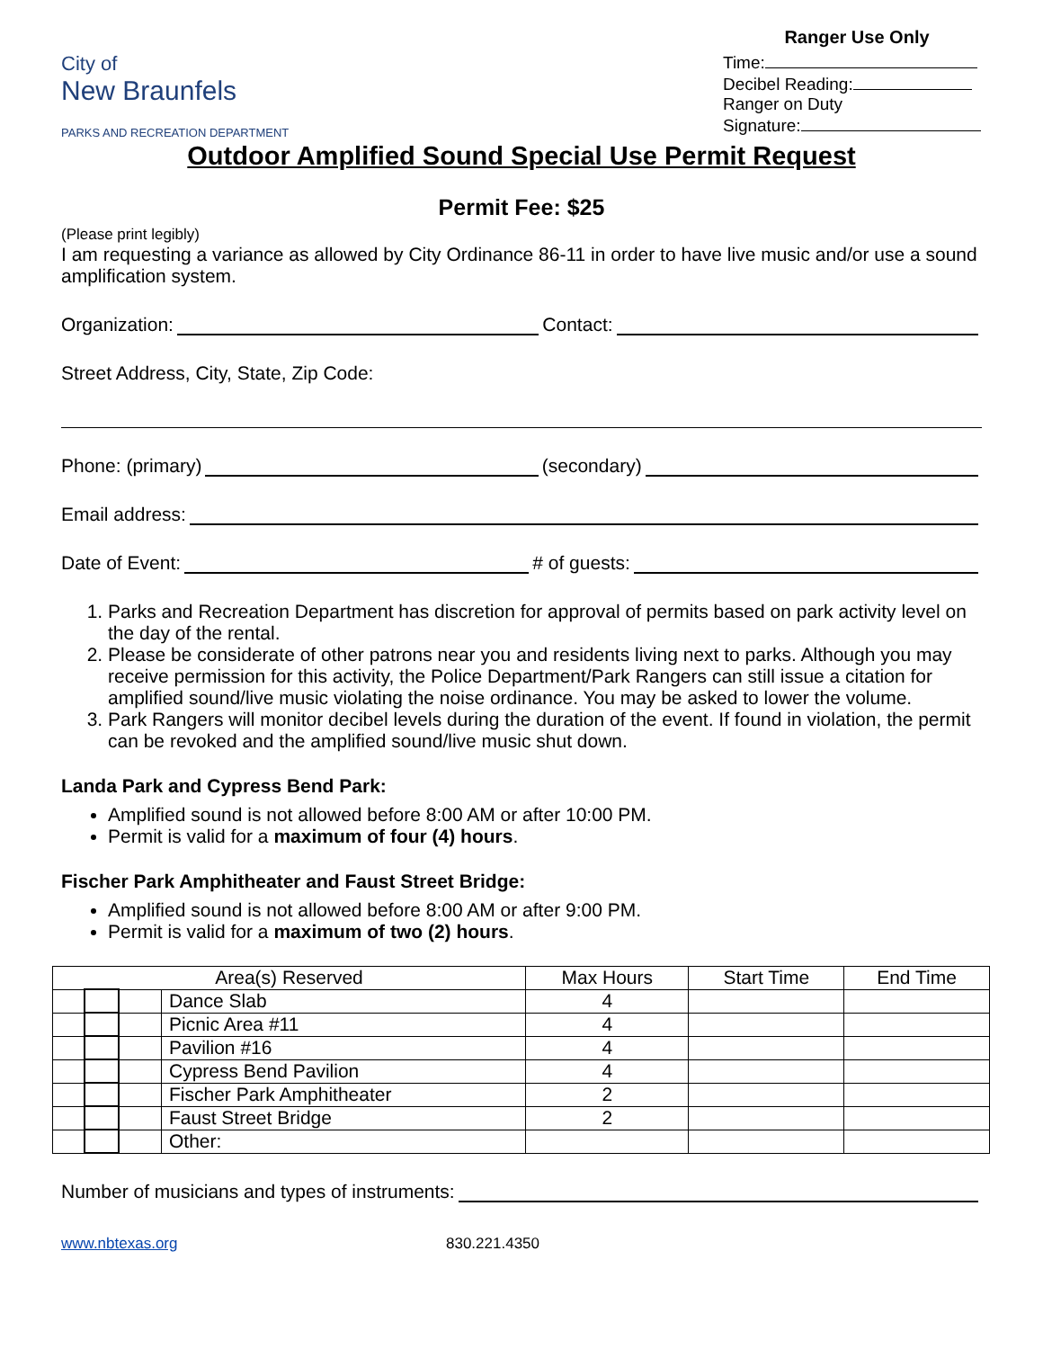City of
New Braunfels
PARKS AND RECREATION DEPARTMENT
Ranger Use Only
Time:
Decibel Reading:
Ranger on Duty
Signature:
Outdoor Amplified Sound Special Use Permit Request
Permit Fee: $25
(Please print legibly)
I am requesting a variance as allowed by City Ordinance 86-11 in order to have live music and/or use a sound amplification system.
Organization: Contact:
Street Address, City, State, Zip Code:
Phone: (primary) (secondary)
Email address:
Date of Event: # of guests:
1. Parks and Recreation Department has discretion for approval of permits based on park activity level on the day of the rental.
2. Please be considerate of other patrons near you and residents living next to parks. Although you may receive permission for this activity, the Police Department/Park Rangers can still issue a citation for amplified sound/live music violating the noise ordinance. You may be asked to lower the volume.
3. Park Rangers will monitor decibel levels during the duration of the event. If found in violation, the permit can be revoked and the amplified sound/live music shut down.
Landa Park and Cypress Bend Park:
Amplified sound is not allowed before 8:00 AM or after 10:00 PM.
Permit is valid for a maximum of four (4) hours.
Fischer Park Amphitheater and Faust Street Bridge:
Amplified sound is not allowed before 8:00 AM or after 9:00 PM.
Permit is valid for a maximum of two (2) hours.
| Area(s) Reserved | | | | Max Hours | Start Time | End Time |
| --- | --- | --- | --- | --- | --- | --- |
| | | | Dance Slab | 4 | | |
| | | | Picnic Area #11 | 4 | | |
| | | | Pavilion #16 | 4 | | |
| | | | Cypress Bend Pavilion | 4 | | |
| | | | Fischer Park Amphitheater | 2 | | |
| | | | Faust Street Bridge | 2 | | |
| | | | Other: | | | |
Number of musicians and types of instruments:
www.nbtexas.org 830.221.4350